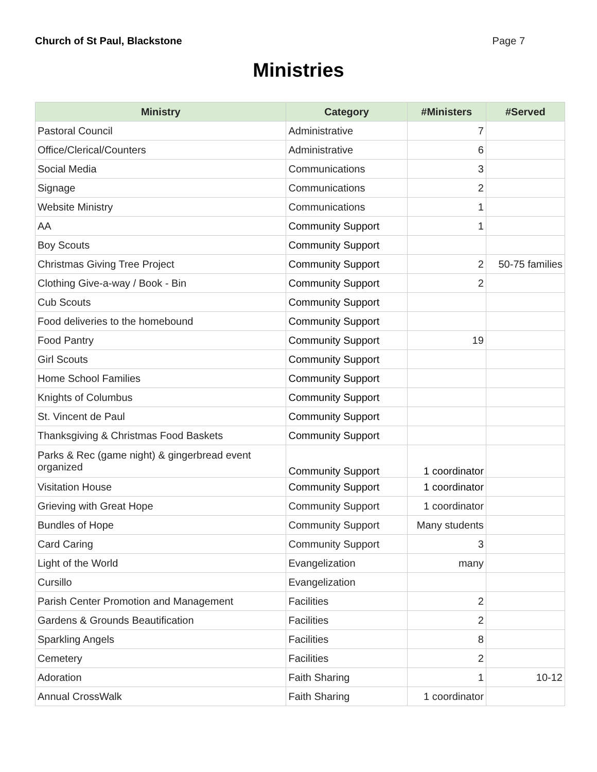Church of St Paul, Blackstone Page 7
Ministries
| Ministry | Category | #Ministers | #Served |
| --- | --- | --- | --- |
| Pastoral Council | Administrative | 7 | |
| Office/Clerical/Counters | Administrative | 6 | |
| Social Media | Communications | 3 | |
| Signage | Communications | 2 | |
| Website Ministry | Communications | 1 | |
| AA | Community Support | 1 | |
| Boy Scouts | Community Support | | |
| Christmas Giving Tree Project | Community Support | 2 | 50-75 families |
| Clothing Give-a-way / Book - Bin | Community Support | 2 | |
| Cub Scouts | Community Support | | |
| Food deliveries to the homebound | Community Support | | |
| Food Pantry | Community Support | 19 | |
| Girl Scouts | Community Support | | |
| Home School Families | Community Support | | |
| Knights of Columbus | Community Support | | |
| St. Vincent de Paul | Community Support | | |
| Thanksgiving & Christmas Food Baskets | Community Support | | |
| Parks & Rec (game night) & gingerbread event organized | Community Support | 1 coordinator | |
| Visitation House | Community Support | 1 coordinator | |
| Grieving with Great Hope | Community Support | 1 coordinator | |
| Bundles of Hope | Community Support | Many students | |
| Card Caring | Community Support | 3 | |
| Light of the World | Evangelization | many | |
| Cursillo | Evangelization | | |
| Parish Center Promotion and Management | Facilities | 2 | |
| Gardens & Grounds Beautification | Facilities | 2 | |
| Sparkling Angels | Facilities | 8 | |
| Cemetery | Facilities | 2 | |
| Adoration | Faith Sharing | 1 | 10-12 |
| Annual CrossWalk | Faith Sharing | 1 coordinator | |